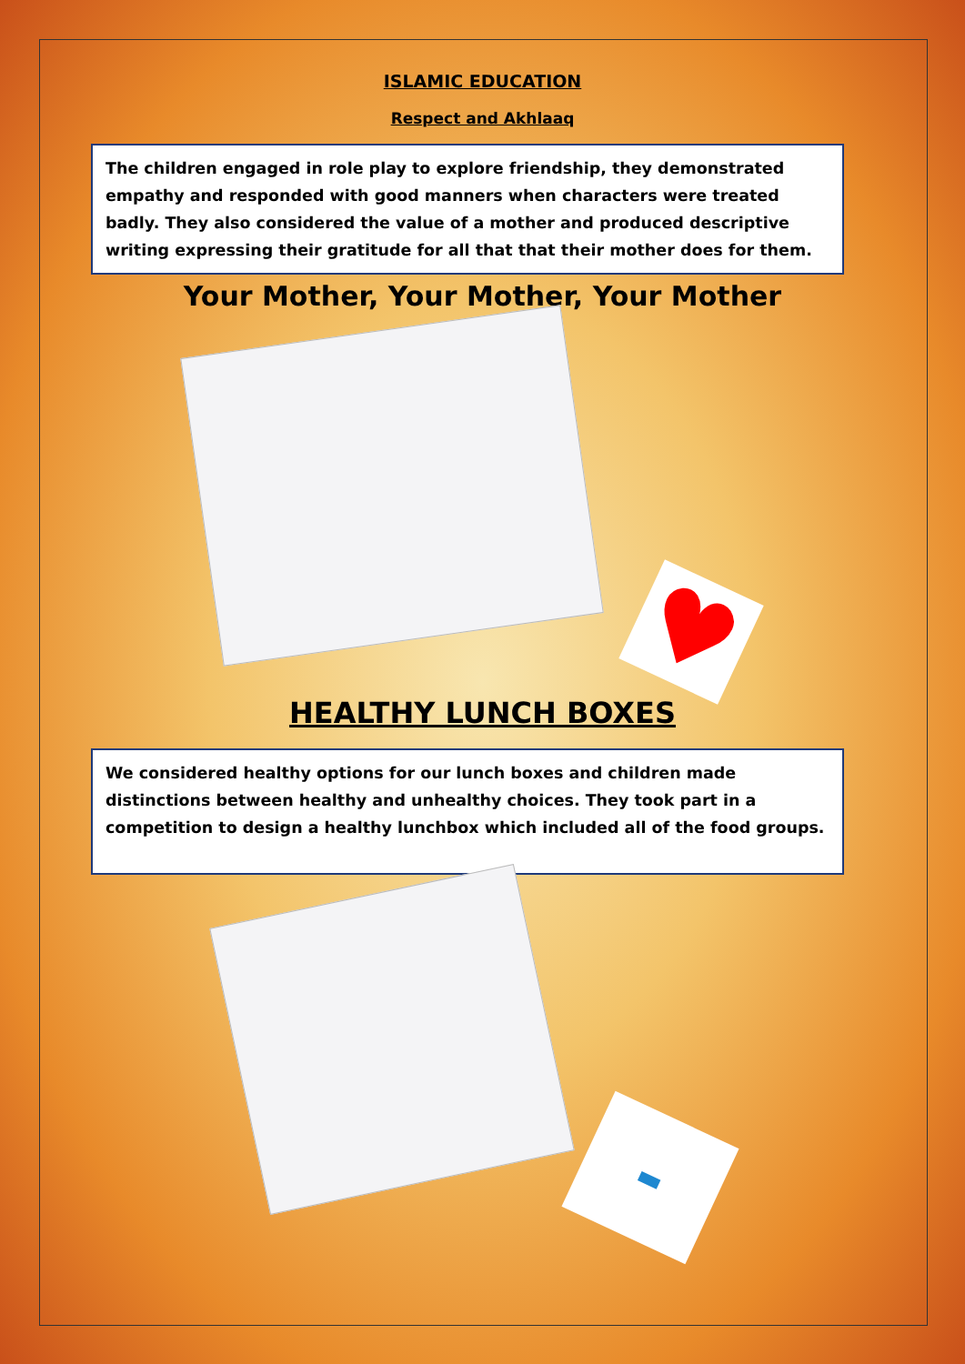ISLAMIC EDUCATION
Respect and Akhlaaq
The children engaged in role play to explore friendship, they demonstrated empathy and responded with good manners when characters were treated badly. They also considered the value of a mother and produced descriptive writing expressing their gratitude for all that that their mother does for them.
Your Mother, Your Mother, Your Mother
♥
HEALTHY LUNCH BOXES
We considered healthy options for our lunch boxes and children made distinctions between healthy and unhealthy choices. They took part in a competition to design a healthy lunchbox which included all of the food groups.
▬